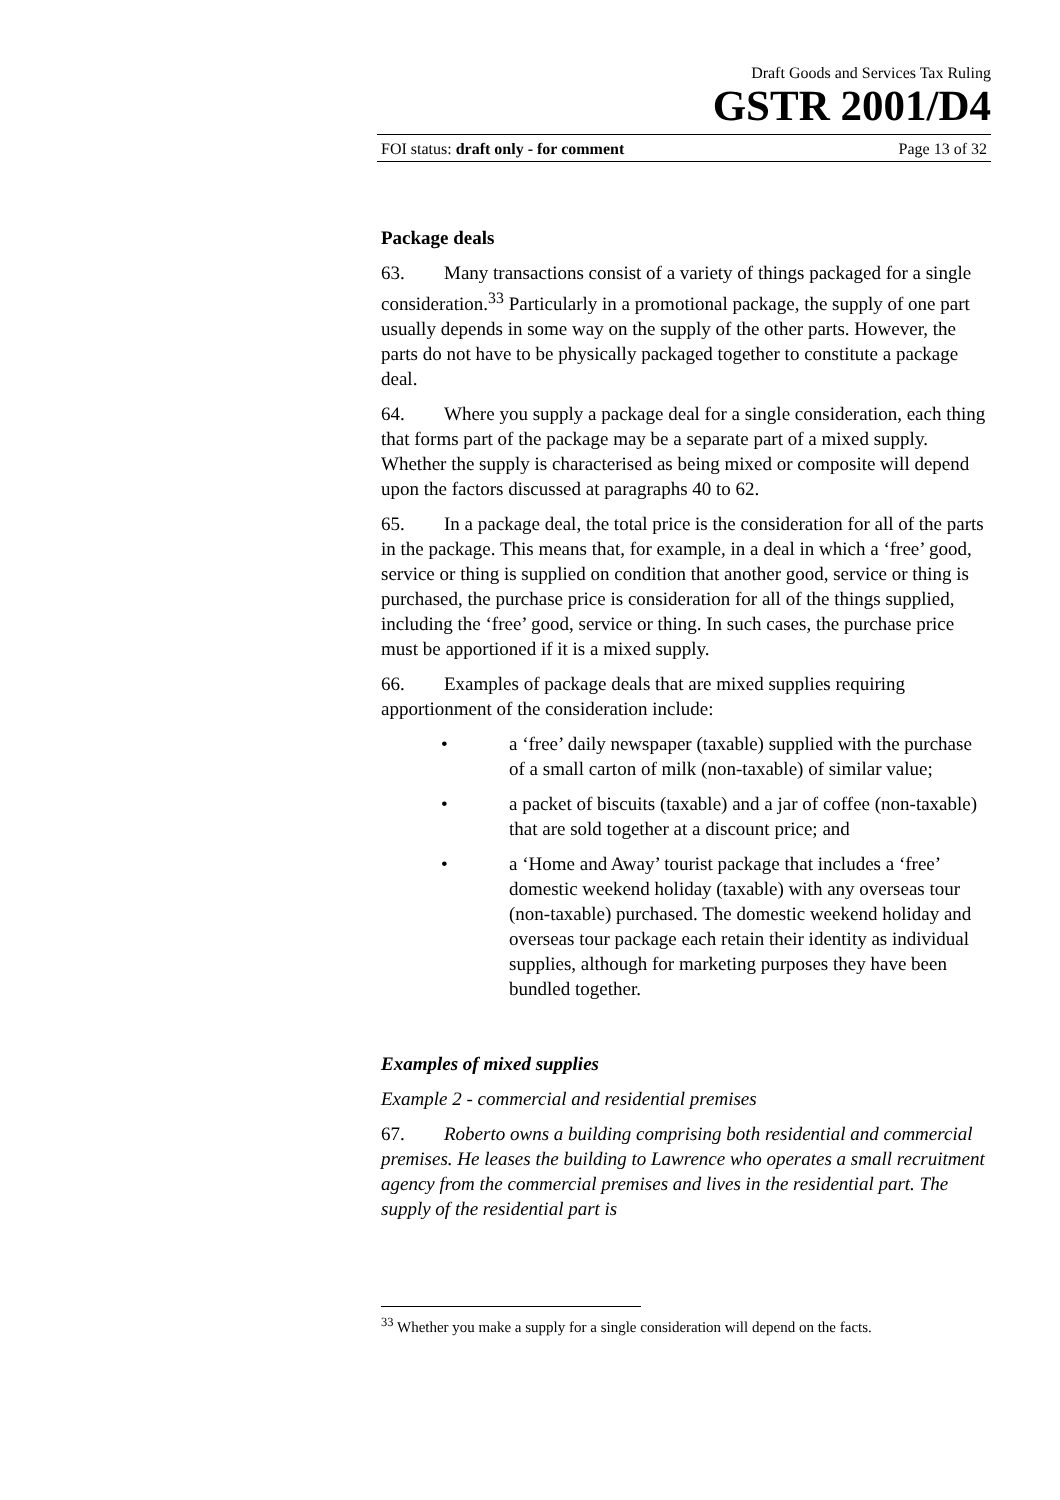Draft Goods and Services Tax Ruling
GSTR 2001/D4
FOI status: draft only - for comment Page 13 of 32
Package deals
63. Many transactions consist of a variety of things packaged for a single consideration.<sup>33</sup> Particularly in a promotional package, the supply of one part usually depends in some way on the supply of the other parts. However, the parts do not have to be physically packaged together to constitute a package deal.
64. Where you supply a package deal for a single consideration, each thing that forms part of the package may be a separate part of a mixed supply. Whether the supply is characterised as being mixed or composite will depend upon the factors discussed at paragraphs 40 to 62.
65. In a package deal, the total price is the consideration for all of the parts in the package. This means that, for example, in a deal in which a ‘free’ good, service or thing is supplied on condition that another good, service or thing is purchased, the purchase price is consideration for all of the things supplied, including the ‘free’ good, service or thing. In such cases, the purchase price must be apportioned if it is a mixed supply.
66. Examples of package deals that are mixed supplies requiring apportionment of the consideration include:
• a ‘free’ daily newspaper (taxable) supplied with the purchase of a small carton of milk (non-taxable) of similar value;
• a packet of biscuits (taxable) and a jar of coffee (non-taxable) that are sold together at a discount price; and
• a ‘Home and Away’ tourist package that includes a ‘free’ domestic weekend holiday (taxable) with any overseas tour (non-taxable) purchased. The domestic weekend holiday and overseas tour package each retain their identity as individual supplies, although for marketing purposes they have been bundled together.
Examples of mixed supplies
Example 2 - commercial and residential premises
67. Roberto owns a building comprising both residential and commercial premises. He leases the building to Lawrence who operates a small recruitment agency from the commercial premises and lives in the residential part. The supply of the residential part is
<sup>33</sup> Whether you make a supply for a single consideration will depend on the facts.